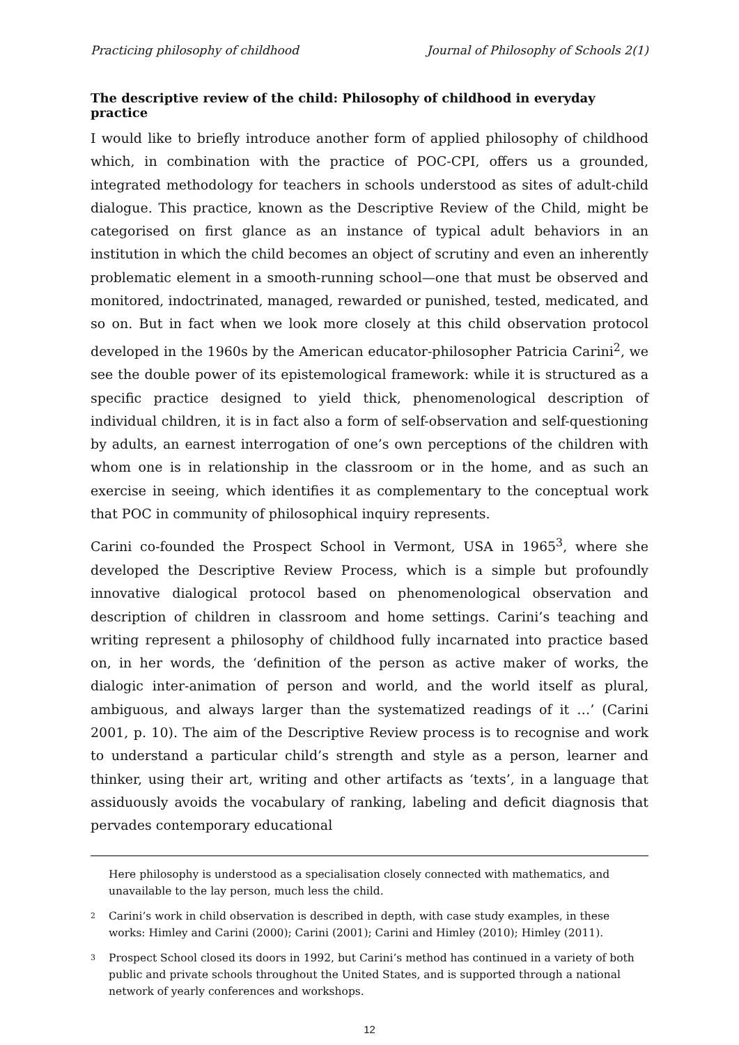Practicing philosophy of childhood Journal of Philosophy of Schools 2(1)
The descriptive review of the child: Philosophy of childhood in everyday practice
I would like to briefly introduce another form of applied philosophy of childhood which, in combination with the practice of POC-CPI, offers us a grounded, integrated methodology for teachers in schools understood as sites of adult-child dialogue. This practice, known as the Descriptive Review of the Child, might be categorised on first glance as an instance of typical adult behaviors in an institution in which the child becomes an object of scrutiny and even an inherently problematic element in a smooth-running school—one that must be observed and monitored, indoctrinated, managed, rewarded or punished, tested, medicated, and so on. But in fact when we look more closely at this child observation protocol developed in the 1960s by the American educator-philosopher Patricia Carini<sup>2</sup>, we see the double power of its epistemological framework: while it is structured as a specific practice designed to yield thick, phenomenological description of individual children, it is in fact also a form of self-observation and self-questioning by adults, an earnest interrogation of one’s own perceptions of the children with whom one is in relationship in the classroom or in the home, and as such an exercise in seeing, which identifies it as complementary to the conceptual work that POC in community of philosophical inquiry represents.
Carini co-founded the Prospect School in Vermont, USA in 1965<sup>3</sup>, where she developed the Descriptive Review Process, which is a simple but profoundly innovative dialogical protocol based on phenomenological observation and description of children in classroom and home settings. Carini’s teaching and writing represent a philosophy of childhood fully incarnated into practice based on, in her words, the ‘definition of the person as active maker of works, the dialogic inter-animation of person and world, and the world itself as plural, ambiguous, and always larger than the systematized readings of it …’ (Carini 2001, p. 10). The aim of the Descriptive Review process is to recognise and work to understand a particular child’s strength and style as a person, learner and thinker, using their art, writing and other artifacts as ‘texts’, in a language that assiduously avoids the vocabulary of ranking, labeling and deficit diagnosis that pervades contemporary educational
Here philosophy is understood as a specialisation closely connected with mathematics, and unavailable to the lay person, much less the child.
2 Carini’s work in child observation is described in depth, with case study examples, in these works: Himley and Carini (2000); Carini (2001); Carini and Himley (2010); Himley (2011).
3 Prospect School closed its doors in 1992, but Carini’s method has continued in a variety of both public and private schools throughout the United States, and is supported through a national network of yearly conferences and workshops.
12